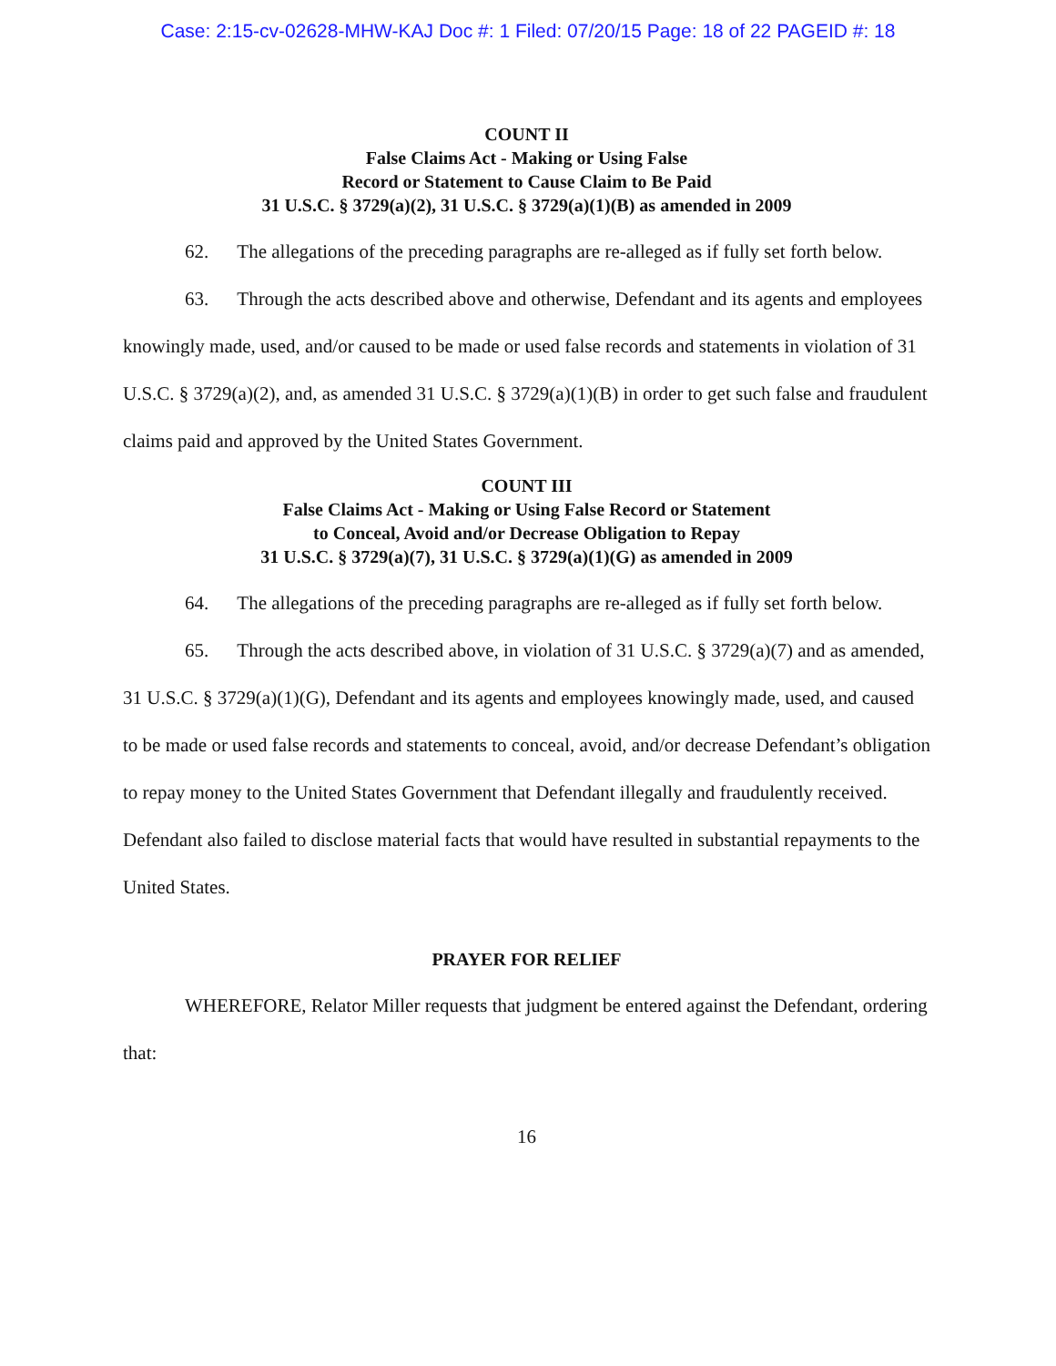Case: 2:15-cv-02628-MHW-KAJ Doc #: 1 Filed: 07/20/15 Page: 18 of 22 PAGEID #: 18
COUNT II
False Claims Act - Making or Using False
Record or Statement to Cause Claim to Be Paid
31 U.S.C. § 3729(a)(2), 31 U.S.C. § 3729(a)(1)(B) as amended in 2009
62. The allegations of the preceding paragraphs are re-alleged as if fully set forth below.
63. Through the acts described above and otherwise, Defendant and its agents and employees knowingly made, used, and/or caused to be made or used false records and statements in violation of 31 U.S.C. § 3729(a)(2), and, as amended 31 U.S.C. § 3729(a)(1)(B) in order to get such false and fraudulent claims paid and approved by the United States Government.
COUNT III
False Claims Act - Making or Using False Record or Statement
to Conceal, Avoid and/or Decrease Obligation to Repay
31 U.S.C. § 3729(a)(7), 31 U.S.C. § 3729(a)(1)(G) as amended in 2009
64. The allegations of the preceding paragraphs are re-alleged as if fully set forth below.
65. Through the acts described above, in violation of 31 U.S.C. § 3729(a)(7) and as amended, 31 U.S.C. § 3729(a)(1)(G), Defendant and its agents and employees knowingly made, used, and caused to be made or used false records and statements to conceal, avoid, and/or decrease Defendant’s obligation to repay money to the United States Government that Defendant illegally and fraudulently received. Defendant also failed to disclose material facts that would have resulted in substantial repayments to the United States.
PRAYER FOR RELIEF
WHEREFORE, Relator Miller requests that judgment be entered against the Defendant, ordering that:
16